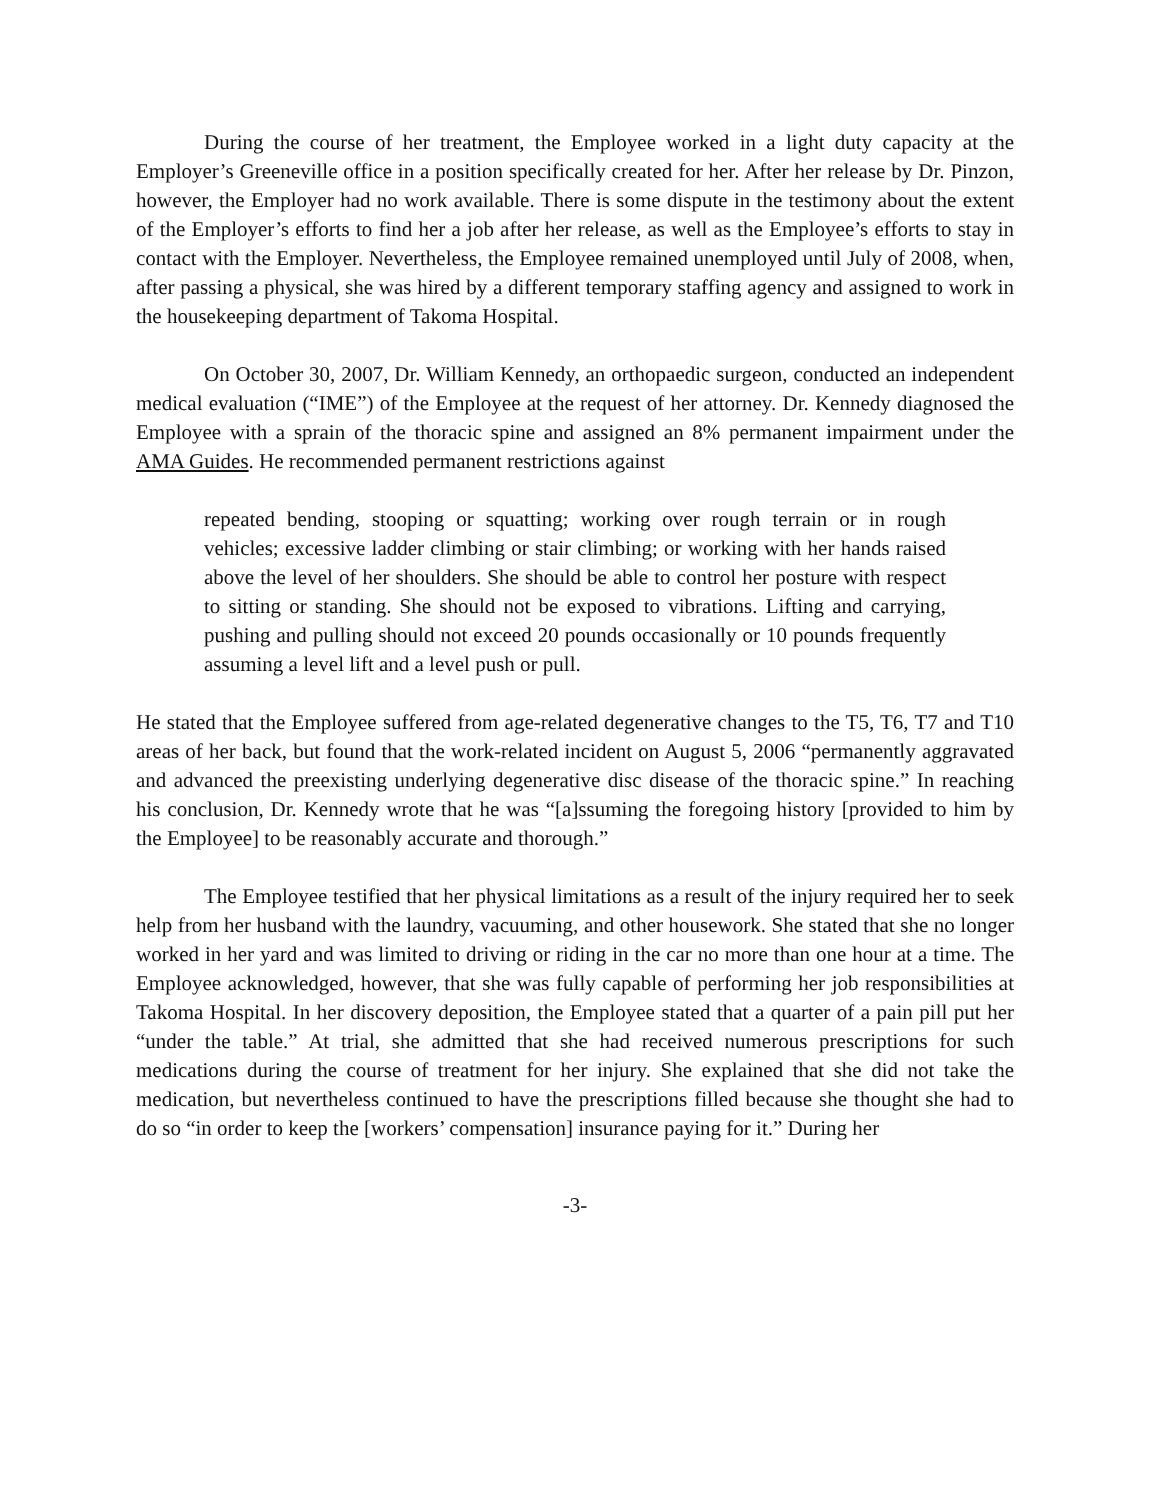During the course of her treatment, the Employee worked in a light duty capacity at the Employer’s Greeneville office in a position specifically created for her. After her release by Dr. Pinzon, however, the Employer had no work available. There is some dispute in the testimony about the extent of the Employer’s efforts to find her a job after her release, as well as the Employee’s efforts to stay in contact with the Employer. Nevertheless, the Employee remained unemployed until July of 2008, when, after passing a physical, she was hired by a different temporary staffing agency and assigned to work in the housekeeping department of Takoma Hospital.
On October 30, 2007, Dr. William Kennedy, an orthopaedic surgeon, conducted an independent medical evaluation (“IME”) of the Employee at the request of her attorney. Dr. Kennedy diagnosed the Employee with a sprain of the thoracic spine and assigned an 8% permanent impairment under the AMA Guides. He recommended permanent restrictions against
repeated bending, stooping or squatting; working over rough terrain or in rough vehicles; excessive ladder climbing or stair climbing; or working with her hands raised above the level of her shoulders. She should be able to control her posture with respect to sitting or standing. She should not be exposed to vibrations. Lifting and carrying, pushing and pulling should not exceed 20 pounds occasionally or 10 pounds frequently assuming a level lift and a level push or pull.
He stated that the Employee suffered from age-related degenerative changes to the T5, T6, T7 and T10 areas of her back, but found that the work-related incident on August 5, 2006 “permanently aggravated and advanced the preexisting underlying degenerative disc disease of the thoracic spine.” In reaching his conclusion, Dr. Kennedy wrote that he was “[a]ssuming the foregoing history [provided to him by the Employee] to be reasonably accurate and thorough.”
The Employee testified that her physical limitations as a result of the injury required her to seek help from her husband with the laundry, vacuuming, and other housework. She stated that she no longer worked in her yard and was limited to driving or riding in the car no more than one hour at a time. The Employee acknowledged, however, that she was fully capable of performing her job responsibilities at Takoma Hospital. In her discovery deposition, the Employee stated that a quarter of a pain pill put her “under the table.” At trial, she admitted that she had received numerous prescriptions for such medications during the course of treatment for her injury. She explained that she did not take the medication, but nevertheless continued to have the prescriptions filled because she thought she had to do so “in order to keep the [workers’ compensation] insurance paying for it.” During her
-3-